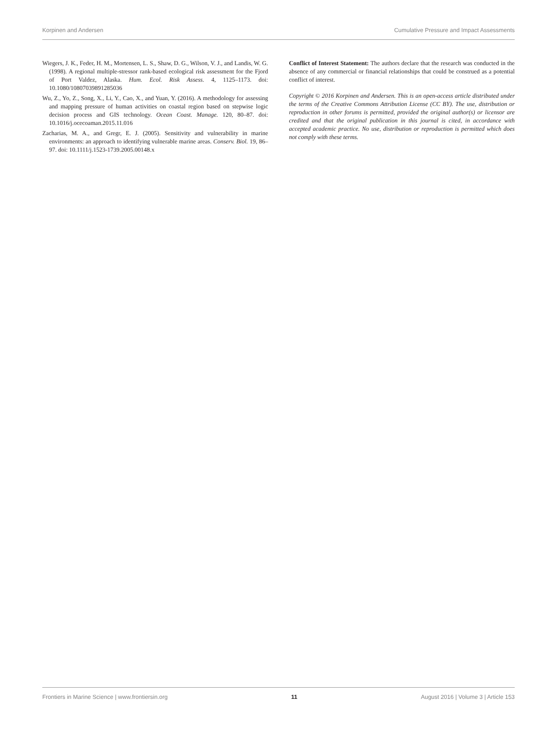Korpinen and Andersen Cumulative Pressure and Impact Assessments
Wiegers, J. K., Feder, H. M., Mortensen, L. S., Shaw, D. G., Wilson, V. J., and Landis, W. G. (1998). A regional multiple-stressor rank-based ecological risk assessment for the Fjord of Port Valdez, Alaska. Hum. Ecol. Risk Assess. 4, 1125–1173. doi: 10.1080/10807039891285036
Wu, Z., Yo, Z., Song, X., Li, Y., Cao, X., and Yuan, Y. (2016). A methodology for assessing and mapping pressure of human activities on coastal region based on stepwise logic decision process and GIS technology. Ocean Coast. Manage. 120, 80–87. doi: 10.1016/j.ocecoaman.2015.11.016
Zacharias, M. A., and Gregr, E. J. (2005). Sensitivity and vulnerability in marine environments: an approach to identifying vulnerable marine areas. Conserv. Biol. 19, 86–97. doi: 10.1111/j.1523-1739.2005.00148.x
Conflict of Interest Statement: The authors declare that the research was conducted in the absence of any commercial or financial relationships that could be construed as a potential conflict of interest.
Copyright © 2016 Korpinen and Andersen. This is an open-access article distributed under the terms of the Creative Commons Attribution License (CC BY). The use, distribution or reproduction in other forums is permitted, provided the original author(s) or licensor are credited and that the original publication in this journal is cited, in accordance with accepted academic practice. No use, distribution or reproduction is permitted which does not comply with these terms.
Frontiers in Marine Science | www.frontiersin.org 11 August 2016 | Volume 3 | Article 153